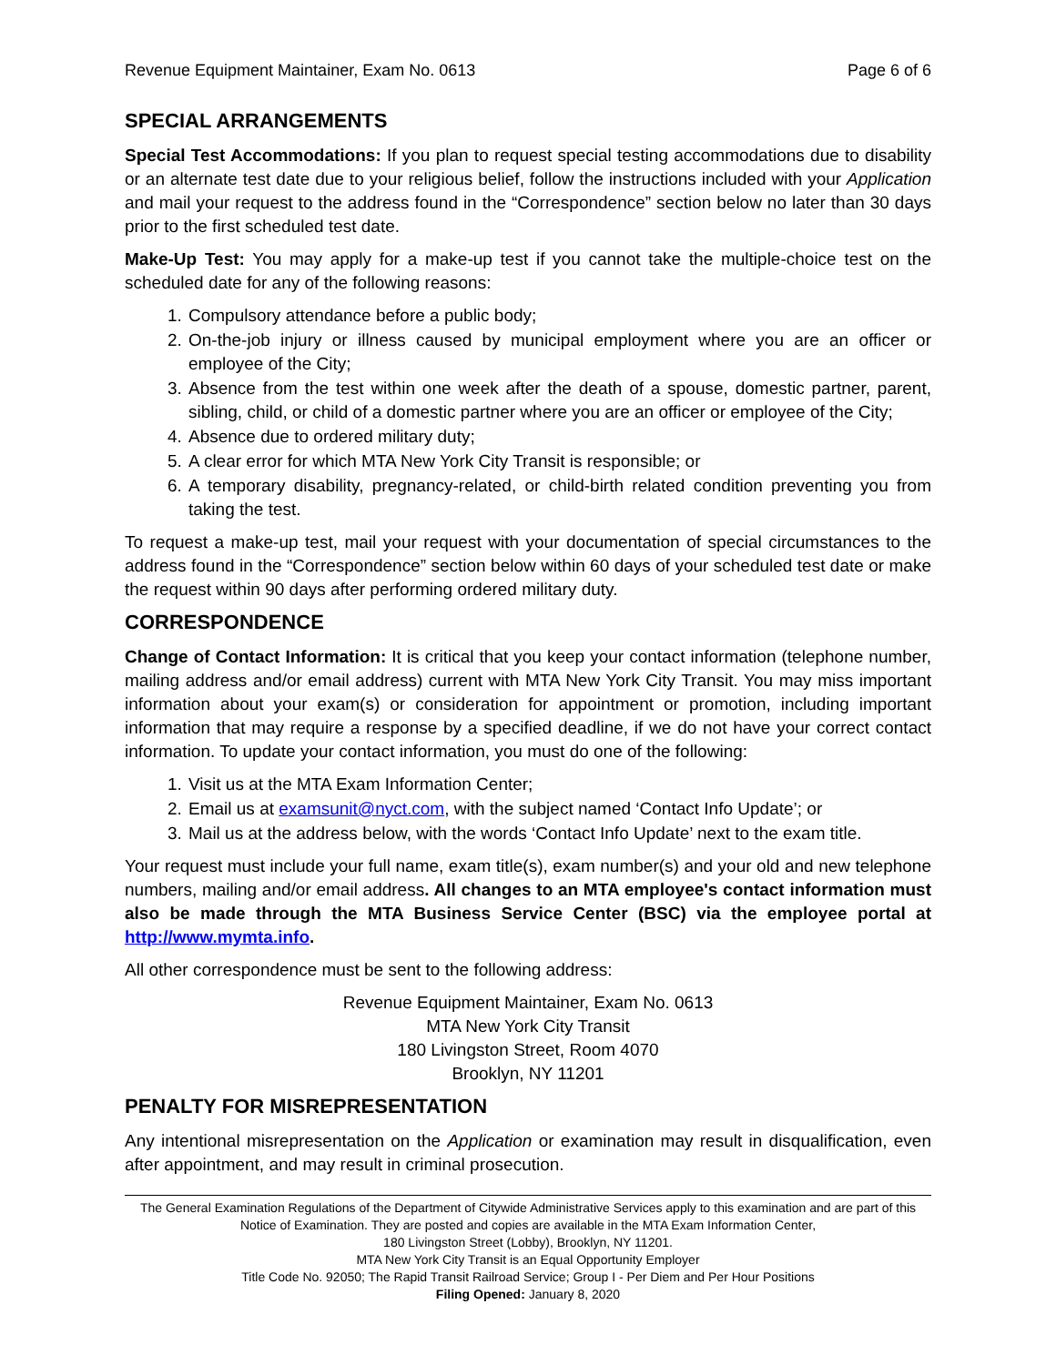Revenue Equipment Maintainer, Exam No. 0613 Page 6 of 6
SPECIAL ARRANGEMENTS
Special Test Accommodations: If you plan to request special testing accommodations due to disability or an alternate test date due to your religious belief, follow the instructions included with your Application and mail your request to the address found in the “Correspondence” section below no later than 30 days prior to the first scheduled test date.
Make-Up Test: You may apply for a make-up test if you cannot take the multiple-choice test on the scheduled date for any of the following reasons:
1. Compulsory attendance before a public body;
2. On-the-job injury or illness caused by municipal employment where you are an officer or employee of the City;
3. Absence from the test within one week after the death of a spouse, domestic partner, parent, sibling, child, or child of a domestic partner where you are an officer or employee of the City;
4. Absence due to ordered military duty;
5. A clear error for which MTA New York City Transit is responsible; or
6. A temporary disability, pregnancy-related, or child-birth related condition preventing you from taking the test.
To request a make-up test, mail your request with your documentation of special circumstances to the address found in the “Correspondence” section below within 60 days of your scheduled test date or make the request within 90 days after performing ordered military duty.
CORRESPONDENCE
Change of Contact Information: It is critical that you keep your contact information (telephone number, mailing address and/or email address) current with MTA New York City Transit. You may miss important information about your exam(s) or consideration for appointment or promotion, including important information that may require a response by a specified deadline, if we do not have your correct contact information. To update your contact information, you must do one of the following:
1. Visit us at the MTA Exam Information Center;
2. Email us at examsunit@nyct.com, with the subject named ‘Contact Info Update’; or
3. Mail us at the address below, with the words ‘Contact Info Update’ next to the exam title.
Your request must include your full name, exam title(s), exam number(s) and your old and new telephone numbers, mailing and/or email address. All changes to an MTA employee's contact information must also be made through the MTA Business Service Center (BSC) via the employee portal at http://www.mymta.info.
All other correspondence must be sent to the following address:
Revenue Equipment Maintainer, Exam No. 0613
MTA New York City Transit
180 Livingston Street, Room 4070
Brooklyn, NY 11201
PENALTY FOR MISREPRESENTATION
Any intentional misrepresentation on the Application or examination may result in disqualification, even after appointment, and may result in criminal prosecution.
The General Examination Regulations of the Department of Citywide Administrative Services apply to this examination and are part of this Notice of Examination. They are posted and copies are available in the MTA Exam Information Center,
180 Livingston Street (Lobby), Brooklyn, NY 11201.
MTA New York City Transit is an Equal Opportunity Employer
Title Code No. 92050; The Rapid Transit Railroad Service; Group I - Per Diem and Per Hour Positions
Filing Opened: January 8, 2020